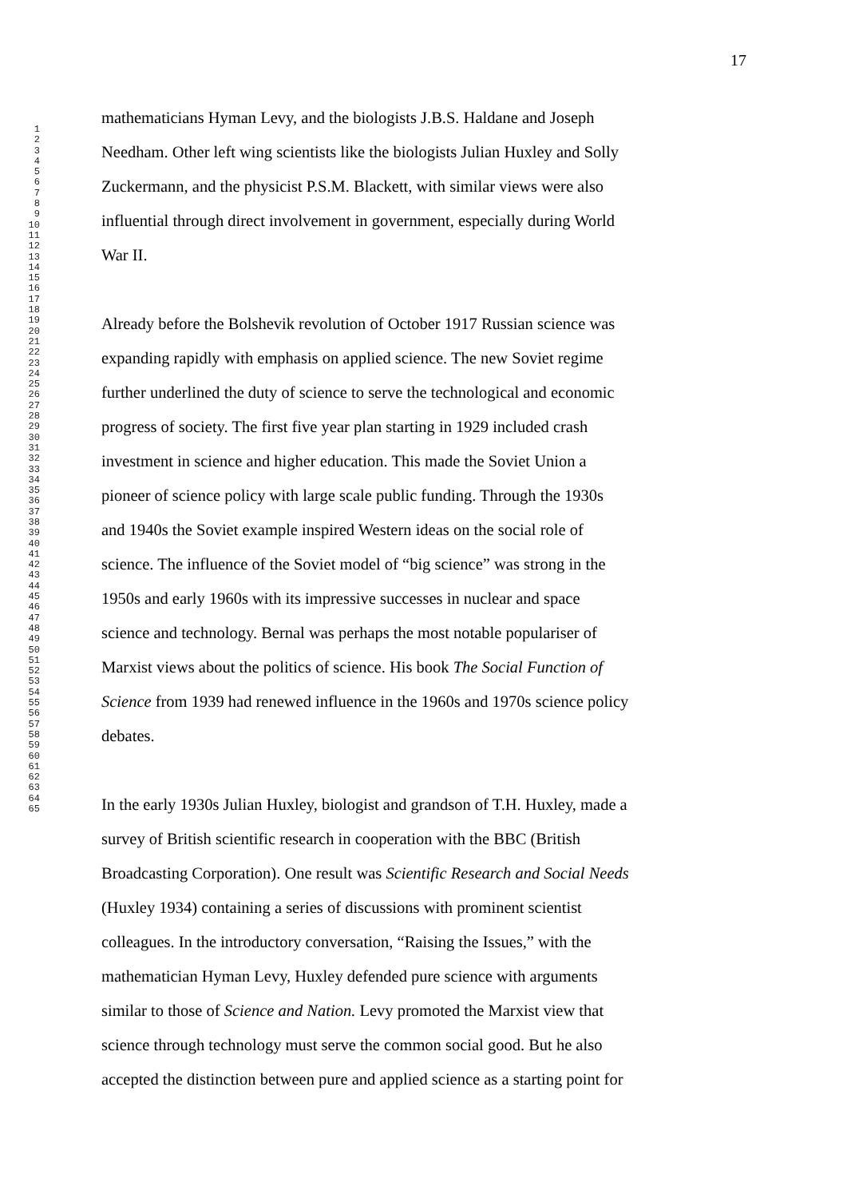17
1
2
3
4
5
6
7
8
9
10
11
12
13
14
15
16
17
18
19
20
21
22
23
24
25
26
27
28
29
30
31
32
33
34
35
36
37
38
39
40
41
42
43
44
45
46
47
48
49
50
51
52
53
54
55
56
57
58
59
60
61
62
63
64
65
mathematicians Hyman Levy, and the biologists J.B.S. Haldane and Joseph
Needham. Other left wing scientists like the biologists Julian Huxley and Solly
Zuckermann, and the physicist P.S.M. Blackett, with similar views were also
influential through direct involvement in government, especially during World
War II.
Already before the Bolshevik revolution of October 1917 Russian science was
expanding rapidly with emphasis on applied science. The new Soviet regime
further underlined the duty of science to serve the technological and economic
progress of society. The first five year plan starting in 1929 included crash
investment in science and higher education. This made the Soviet Union a
pioneer of science policy with large scale public funding. Through the 1930s
and 1940s the Soviet example inspired Western ideas on the social role of
science. The influence of the Soviet model of “big science” was strong in the
1950s and early 1960s with its impressive successes in nuclear and space
science and technology. Bernal was perhaps the most notable populariser of
Marxist views about the politics of science. His book The Social Function of
Science from 1939 had renewed influence in the 1960s and 1970s science policy
debates.
In the early 1930s Julian Huxley, biologist and grandson of T.H. Huxley, made a
survey of British scientific research in cooperation with the BBC (British
Broadcasting Corporation). One result was Scientific Research and Social Needs
(Huxley 1934) containing a series of discussions with prominent scientist
colleagues. In the introductory conversation, “Raising the Issues,” with the
mathematician Hyman Levy, Huxley defended pure science with arguments
similar to those of Science and Nation. Levy promoted the Marxist view that
science through technology must serve the common social good. But he also
accepted the distinction between pure and applied science as a starting point for